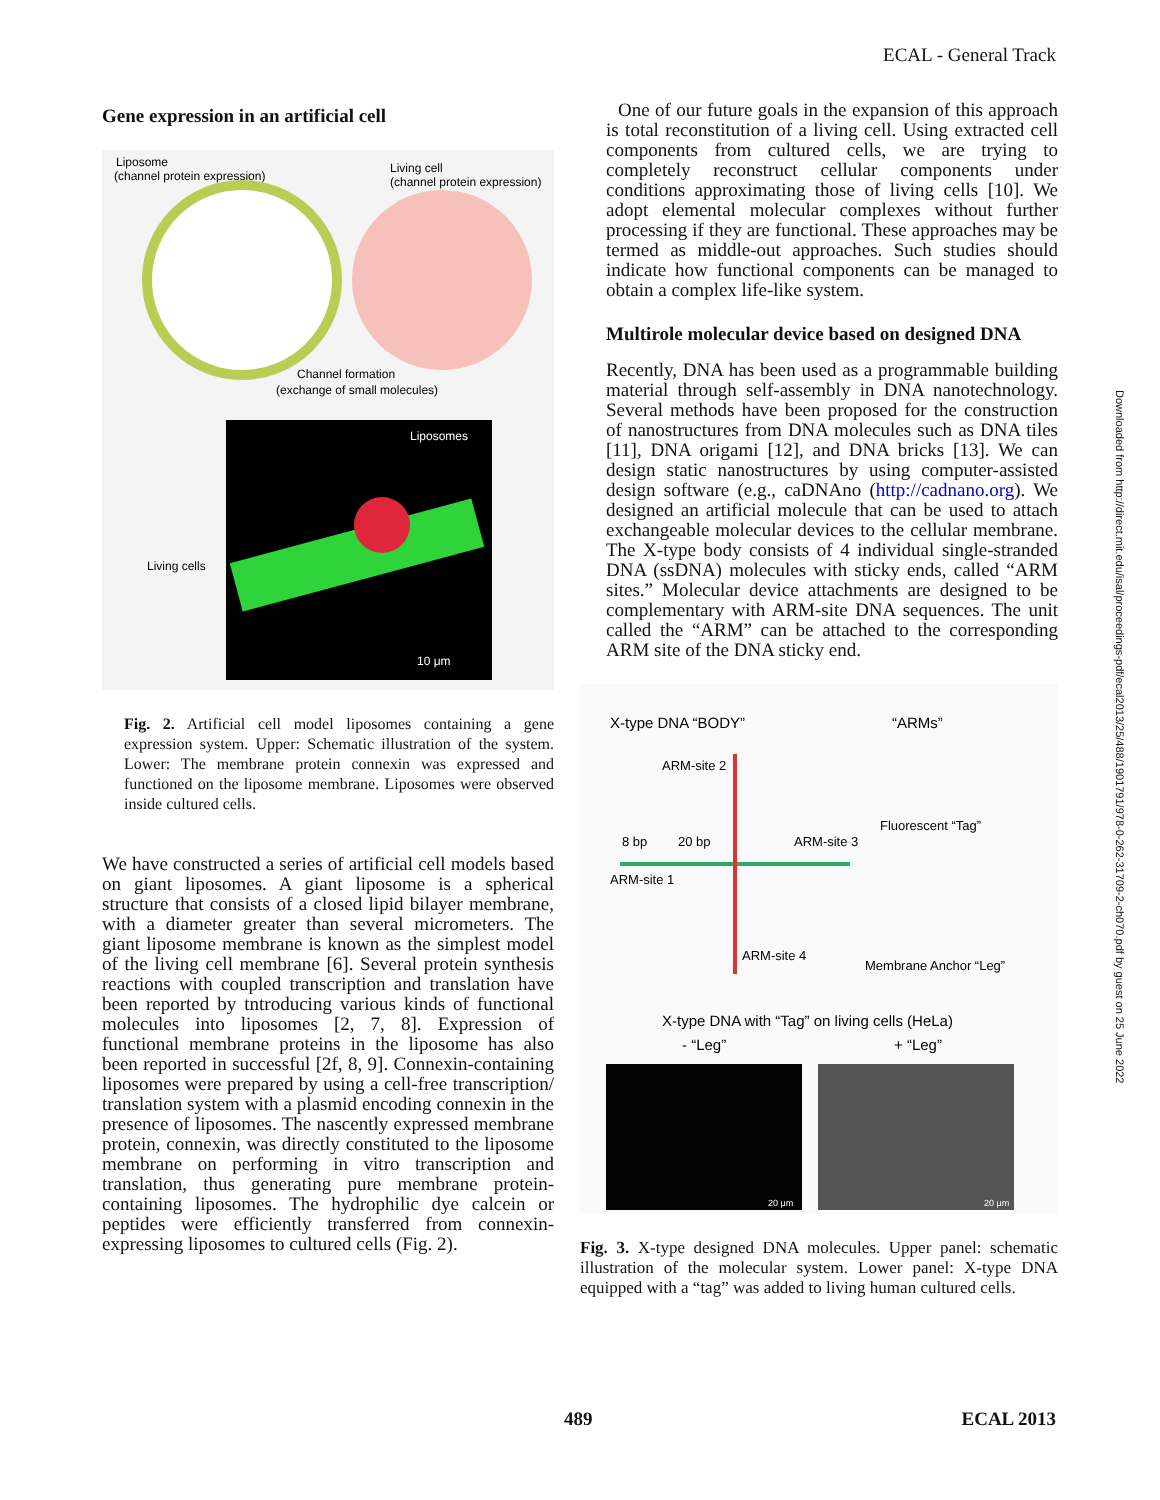ECAL - General Track
Downloaded from http://direct.mit.edu/isal/proceedings-pdf/ecal2013/25/488/1901791/978-0-262-31709-2-ch070.pdf by guest on 25 June 2022
Gene expression in an artificial cell
Liposome
(channel protein expression)
Living cell
(channel protein expression)
Channel formation
(exchange of small molecules)
Liposomes
Living cells
10 μm
Fig. 2. Artificial cell model liposomes containing a gene expression system. Upper: Schematic illustration of the system. Lower: The membrane protein connexin was expressed and functioned on the liposome membrane. Liposomes were observed inside cultured cells.
We have constructed a series of artificial cell models based on giant liposomes. A giant liposome is a spherical structure that consists of a closed lipid bilayer membrane, with a diameter greater than several micrometers. The giant liposome membrane is known as the simplest model of the living cell membrane [6]. Several protein synthesis reactions with coupled transcription and translation have been reported by tntroducing various kinds of functional molecules into liposomes [2, 7, 8]. Expression of functional membrane proteins in the liposome has also been reported in successful [2f, 8, 9]. Connexin-containing liposomes were prepared by using a cell-free transcription/ translation system with a plasmid encoding connexin in the presence of liposomes. The nascently expressed membrane protein, connexin, was directly constituted to the liposome membrane on performing in vitro transcription and translation, thus generating pure membrane protein-containing liposomes. The hydrophilic dye calcein or peptides were efficiently transferred from connexin-expressing liposomes to cultured cells (Fig. 2).
One of our future goals in the expansion of this approach is total reconstitution of a living cell. Using extracted cell components from cultured cells, we are trying to completely reconstruct cellular components under conditions approximating those of living cells [10]. We adopt elemental molecular complexes without further processing if they are functional. These approaches may be termed as middle-out approaches. Such studies should indicate how functional components can be managed to obtain a complex life-like system.
Multirole molecular device based on designed DNA
Recently, DNA has been used as a programmable building material through self-assembly in DNA nanotechnology. Several methods have been proposed for the construction of nanostructures from DNA molecules such as DNA tiles [11], DNA origami [12], and DNA bricks [13]. We can design static nanostructures by using computer-assisted design software (e.g., caDNAno (http://cadnano.org). We designed an artificial molecule that can be used to attach exchangeable molecular devices to the cellular membrane. The X-type body consists of 4 individual single-stranded DNA (ssDNA) molecules with sticky ends, called “ARM sites.” Molecular device attachments are designed to be complementary with ARM-site DNA sequences. The unit called the “ARM” can be attached to the corresponding ARM site of the DNA sticky end.
X-type DNA “BODY”
“ARMs”
ARM-site 2
8 bp
20 bp
ARM-site 3
ARM-site 1
ARM-site 4
Fluorescent “Tag”
Membrane Anchor “Leg”
X-type DNA with “Tag” on living cells (HeLa)
- “Leg”
+ “Leg”
20 μm
20 μm
Fig. 3. X-type designed DNA molecules. Upper panel: schematic illustration of the molecular system. Lower panel: X-type DNA equipped with a “tag” was added to living human cultured cells.
489 ECAL 2013